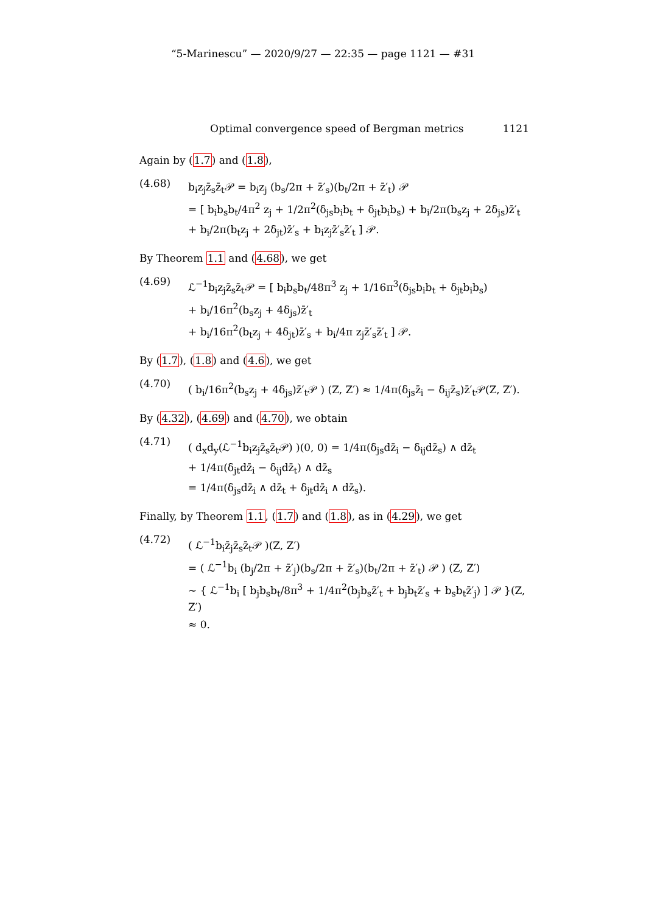“5-Marinescu” — 2020/9/27 — 22:35 — page 1121 — #31
Optimal convergence speed of Bergman metrics 1121
Again by (1.7) and (1.8),
(4.68)
b<sub>i</sub>z<sub>j</sub>z̄<sub>s</sub>z̄<sub>t</sub>𝒫 = b<sub>i</sub>z<sub>j</sub> (b<sub>s</sub>/2π + z̄′<sub>s</sub>)(b<sub>t</sub>/2π + z̄′<sub>t</sub>) 𝒫
= [ b<sub>i</sub>b<sub>s</sub>b<sub>t</sub>/4π<sup>2</sup> z<sub>j</sub> + 1/2π<sup>2</sup>(δ<sub>js</sub>b<sub>i</sub>b<sub>t</sub> + δ<sub>jt</sub>b<sub>i</sub>b<sub>s</sub>) + b<sub>i</sub>/2π(b<sub>s</sub>z<sub>j</sub> + 2δ<sub>js</sub>)z̄′<sub>t</sub>
+ b<sub>i</sub>/2π(b<sub>t</sub>z<sub>j</sub> + 2δ<sub>jt</sub>)z̄′<sub>s</sub> + b<sub>i</sub>z<sub>j</sub>z̄′<sub>s</sub>z̄′<sub>t</sub> ] 𝒫.
By Theorem 1.1 and (4.68), we get
(4.69)
ℒ<sup>−1</sup>b<sub>i</sub>z<sub>j</sub>z̄<sub>s</sub>z̄<sub>t</sub>𝒫 = [ b<sub>i</sub>b<sub>s</sub>b<sub>t</sub>/48π<sup>3</sup> z<sub>j</sub> + 1/16π<sup>3</sup>(δ<sub>js</sub>b<sub>i</sub>b<sub>t</sub> + δ<sub>jt</sub>b<sub>i</sub>b<sub>s</sub>)
+ b<sub>i</sub>/16π<sup>2</sup>(b<sub>s</sub>z<sub>j</sub> + 4δ<sub>js</sub>)z̄′<sub>t</sub>
+ b<sub>i</sub>/16π<sup>2</sup>(b<sub>t</sub>z<sub>j</sub> + 4δ<sub>jt</sub>)z̄′<sub>s</sub> + b<sub>i</sub>/4π z<sub>j</sub>z̄′<sub>s</sub>z̄′<sub>t</sub> ] 𝒫.
By (1.7), (1.8) and (4.6), we get
(4.70)
( b<sub>i</sub>/16π<sup>2</sup>(b<sub>s</sub>z<sub>j</sub> + 4δ<sub>js</sub>)z̄′<sub>t</sub>𝒫 ) (Z, Z′) ≈ 1/4π(δ<sub>js</sub>z̄<sub>i</sub> − δ<sub>ij</sub>z̄<sub>s</sub>)z̄′<sub>t</sub>𝒫(Z, Z′).
By (4.32), (4.69) and (4.70), we obtain
(4.71)
( d<sub>x</sub>d<sub>y</sub>(ℒ<sup>−1</sup>b<sub>i</sub>z<sub>j</sub>z̄<sub>s</sub>z̄<sub>t</sub>𝒫) )(0, 0) = 1/4π(δ<sub>js</sub>dz̄<sub>i</sub> − δ<sub>ij</sub>dz̄<sub>s</sub>) ∧ dz̄<sub>t</sub>
+ 1/4π(δ<sub>jt</sub>dz̄<sub>i</sub> − δ<sub>ij</sub>dz̄<sub>t</sub>) ∧ dz̄<sub>s</sub>
= 1/4π(δ<sub>js</sub>dz̄<sub>i</sub> ∧ dz̄<sub>t</sub> + δ<sub>jt</sub>dz̄<sub>i</sub> ∧ dz̄<sub>s</sub>).
Finally, by Theorem 1.1, (1.7) and (1.8), as in (4.29), we get
(4.72)
( ℒ<sup>−1</sup>b<sub>i</sub>z̄<sub>j</sub>z̄<sub>s</sub>z̄<sub>t</sub>𝒫 )(Z, Z′)
= ( ℒ<sup>−1</sup>b<sub>i</sub> (b<sub>j</sub>/2π + z̄′<sub>j</sub>)(b<sub>s</sub>/2π + z̄′<sub>s</sub>)(b<sub>t</sub>/2π + z̄′<sub>t</sub>) 𝒫 ) (Z, Z′)
∼ { ℒ<sup>−1</sup>b<sub>i</sub> [ b<sub>j</sub>b<sub>s</sub>b<sub>t</sub>/8π<sup>3</sup> + 1/4π<sup>2</sup>(b<sub>j</sub>b<sub>s</sub>z̄′<sub>t</sub> + b<sub>j</sub>b<sub>t</sub>z̄′<sub>s</sub> + b<sub>s</sub>b<sub>t</sub>z̄′<sub>j</sub>) ] 𝒫 }(Z, Z′)
≈ 0.